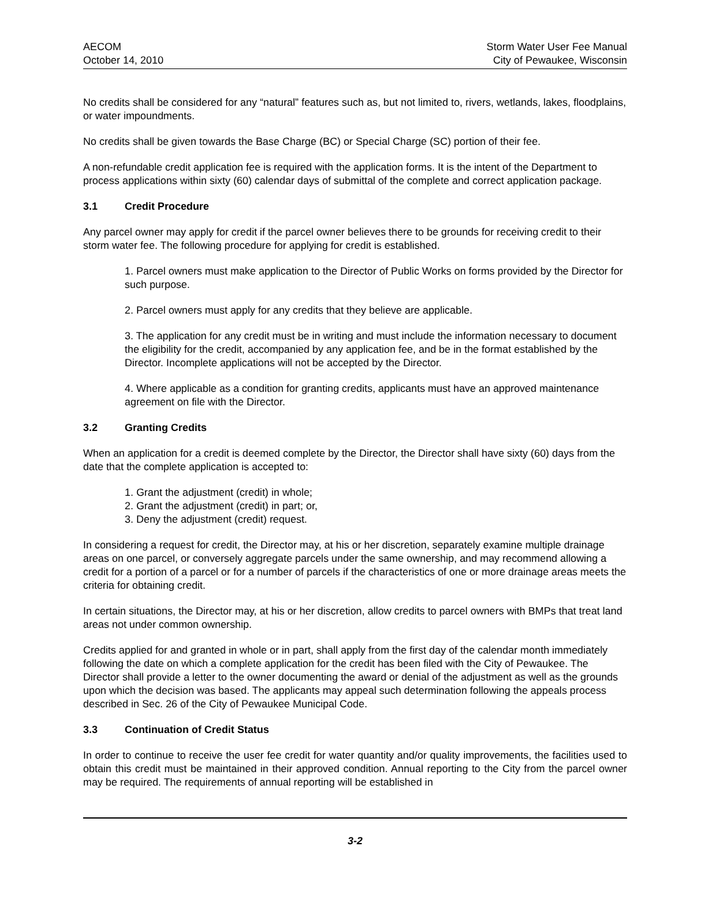AECOM
October 14, 2010
Storm Water User Fee Manual
City of Pewaukee, Wisconsin
No credits shall be considered for any “natural” features such as, but not limited to, rivers, wetlands, lakes, floodplains, or water impoundments.
No credits shall be given towards the Base Charge (BC) or Special Charge (SC) portion of their fee.
A non-refundable credit application fee is required with the application forms. It is the intent of the Department to process applications within sixty (60) calendar days of submittal of the complete and correct application package.
3.1 Credit Procedure
Any parcel owner may apply for credit if the parcel owner believes there to be grounds for receiving credit to their storm water fee. The following procedure for applying for credit is established.
1. Parcel owners must make application to the Director of Public Works on forms provided by the Director for such purpose.
2. Parcel owners must apply for any credits that they believe are applicable.
3. The application for any credit must be in writing and must include the information necessary to document the eligibility for the credit, accompanied by any application fee, and be in the format established by the Director. Incomplete applications will not be accepted by the Director.
4. Where applicable as a condition for granting credits, applicants must have an approved maintenance agreement on file with the Director.
3.2 Granting Credits
When an application for a credit is deemed complete by the Director, the Director shall have sixty (60) days from the date that the complete application is accepted to:
1. Grant the adjustment (credit) in whole;
2. Grant the adjustment (credit) in part; or,
3. Deny the adjustment (credit) request.
In considering a request for credit, the Director may, at his or her discretion, separately examine multiple drainage areas on one parcel, or conversely aggregate parcels under the same ownership, and may recommend allowing a credit for a portion of a parcel or for a number of parcels if the characteristics of one or more drainage areas meets the criteria for obtaining credit.
In certain situations, the Director may, at his or her discretion, allow credits to parcel owners with BMPs that treat land areas not under common ownership.
Credits applied for and granted in whole or in part, shall apply from the first day of the calendar month immediately following the date on which a complete application for the credit has been filed with the City of Pewaukee. The Director shall provide a letter to the owner documenting the award or denial of the adjustment as well as the grounds upon which the decision was based. The applicants may appeal such determination following the appeals process described in Sec. 26 of the City of Pewaukee Municipal Code.
3.3 Continuation of Credit Status
In order to continue to receive the user fee credit for water quantity and/or quality improvements, the facilities used to obtain this credit must be maintained in their approved condition. Annual reporting to the City from the parcel owner may be required. The requirements of annual reporting will be established in
3-2